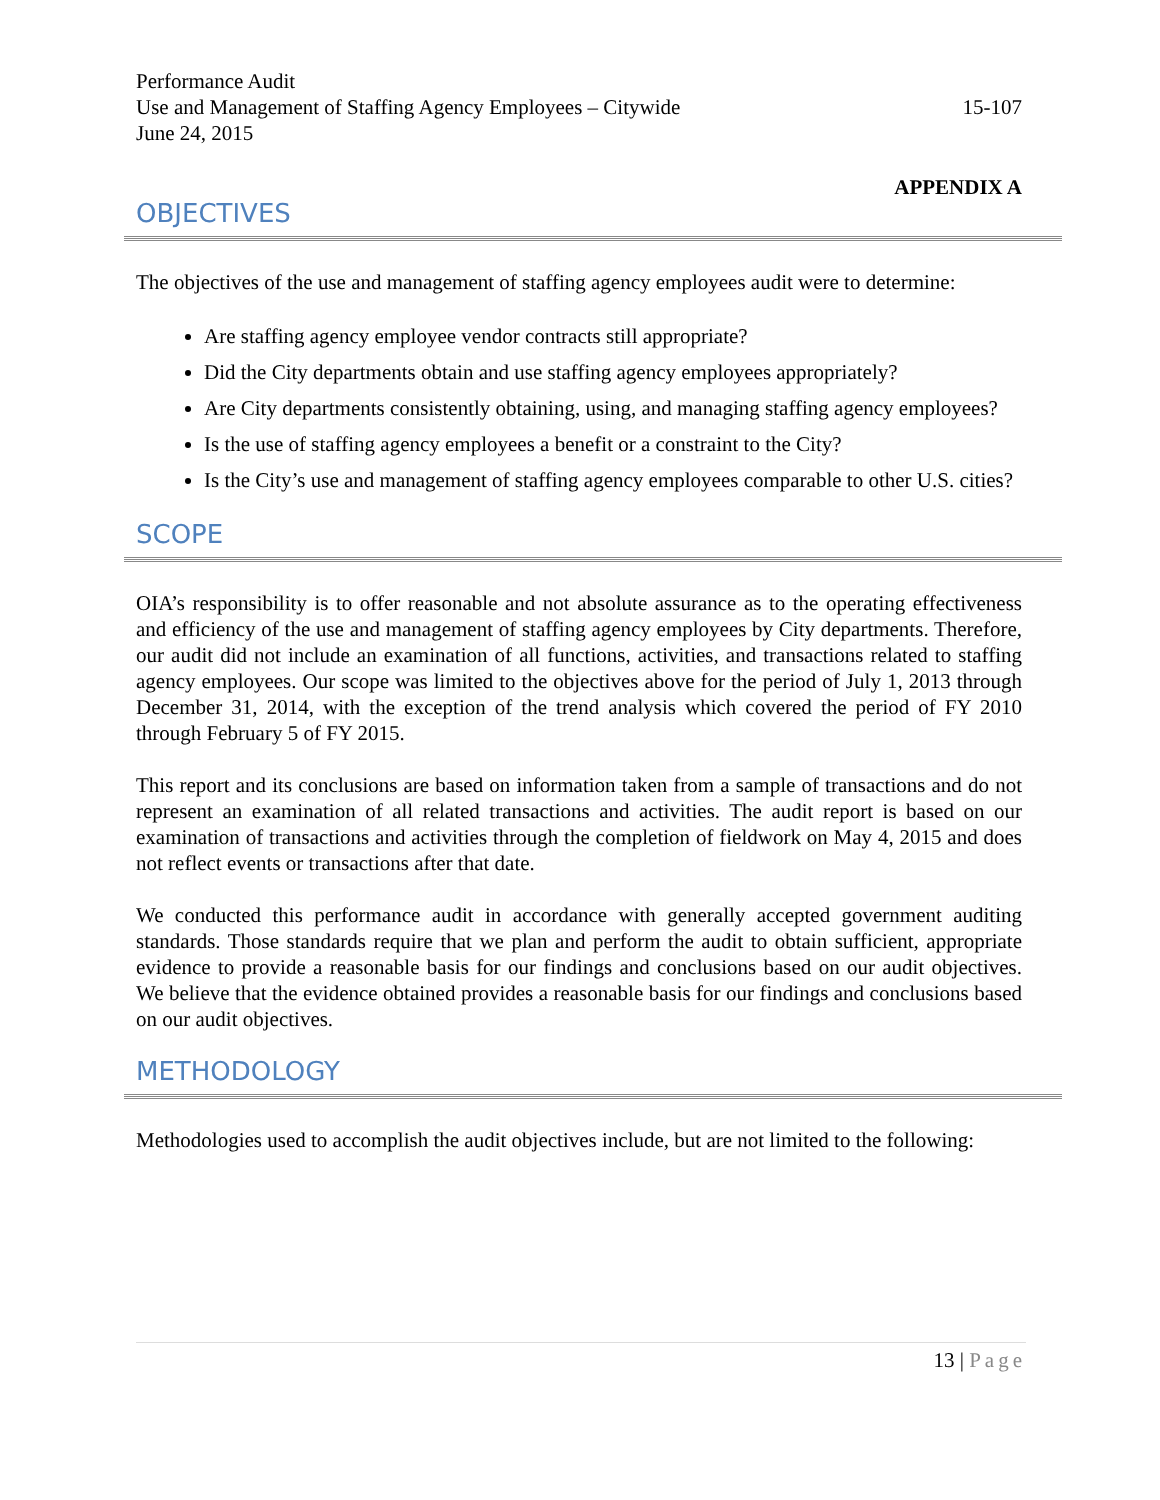Performance Audit
Use and Management of Staffing Agency Employees – Citywide 15-107
June 24, 2015
APPENDIX A
OBJECTIVES
The objectives of the use and management of staffing agency employees audit were to determine:
Are staffing agency employee vendor contracts still appropriate?
Did the City departments obtain and use staffing agency employees appropriately?
Are City departments consistently obtaining, using, and managing staffing agency employees?
Is the use of staffing agency employees a benefit or a constraint to the City?
Is the City’s use and management of staffing agency employees comparable to other U.S. cities?
SCOPE
OIA’s responsibility is to offer reasonable and not absolute assurance as to the operating effectiveness and efficiency of the use and management of staffing agency employees by City departments. Therefore, our audit did not include an examination of all functions, activities, and transactions related to staffing agency employees. Our scope was limited to the objectives above for the period of July 1, 2013 through December 31, 2014, with the exception of the trend analysis which covered the period of FY 2010 through February 5 of FY 2015.
This report and its conclusions are based on information taken from a sample of transactions and do not represent an examination of all related transactions and activities. The audit report is based on our examination of transactions and activities through the completion of fieldwork on May 4, 2015 and does not reflect events or transactions after that date.
We conducted this performance audit in accordance with generally accepted government auditing standards. Those standards require that we plan and perform the audit to obtain sufficient, appropriate evidence to provide a reasonable basis for our findings and conclusions based on our audit objectives. We believe that the evidence obtained provides a reasonable basis for our findings and conclusions based on our audit objectives.
METHODOLOGY
Methodologies used to accomplish the audit objectives include, but are not limited to the following:
13 | Page